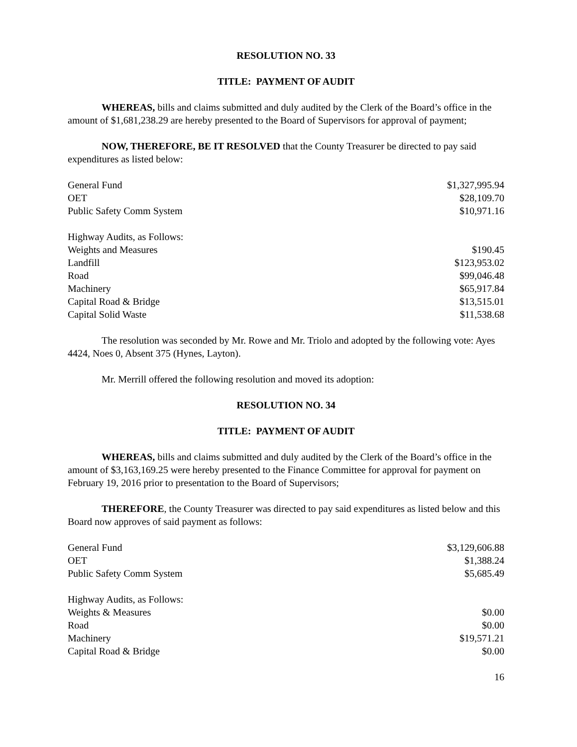RESOLUTION NO. 33
TITLE: PAYMENT OF AUDIT
WHEREAS, bills and claims submitted and duly audited by the Clerk of the Board’s office in the amount of $1,681,238.29 are hereby presented to the Board of Supervisors for approval of payment;
NOW, THEREFORE, BE IT RESOLVED that the County Treasurer be directed to pay said expenditures as listed below:
| General Fund | $1,327,995.94 |
| OET | $28,109.70 |
| Public Safety Comm System | $10,971.16 |
| Highway Audits, as Follows: | |
| Weights and Measures | $190.45 |
| Landfill | $123,953.02 |
| Road | $99,046.48 |
| Machinery | $65,917.84 |
| Capital Road & Bridge | $13,515.01 |
| Capital Solid Waste | $11,538.68 |
The resolution was seconded by Mr. Rowe and Mr. Triolo and adopted by the following vote: Ayes 4424, Noes 0, Absent 375 (Hynes, Layton).
Mr. Merrill offered the following resolution and moved its adoption:
RESOLUTION NO. 34
TITLE: PAYMENT OF AUDIT
WHEREAS, bills and claims submitted and duly audited by the Clerk of the Board’s office in the amount of $3,163,169.25 were hereby presented to the Finance Committee for approval for payment on February 19, 2016 prior to presentation to the Board of Supervisors;
THEREFORE, the County Treasurer was directed to pay said expenditures as listed below and this Board now approves of said payment as follows:
| General Fund | $3,129,606.88 |
| OET | $1,388.24 |
| Public Safety Comm System | $5,685.49 |
| Highway Audits, as Follows: | |
| Weights & Measures | $0.00 |
| Road | $0.00 |
| Machinery | $19,571.21 |
| Capital Road & Bridge | $0.00 |
16